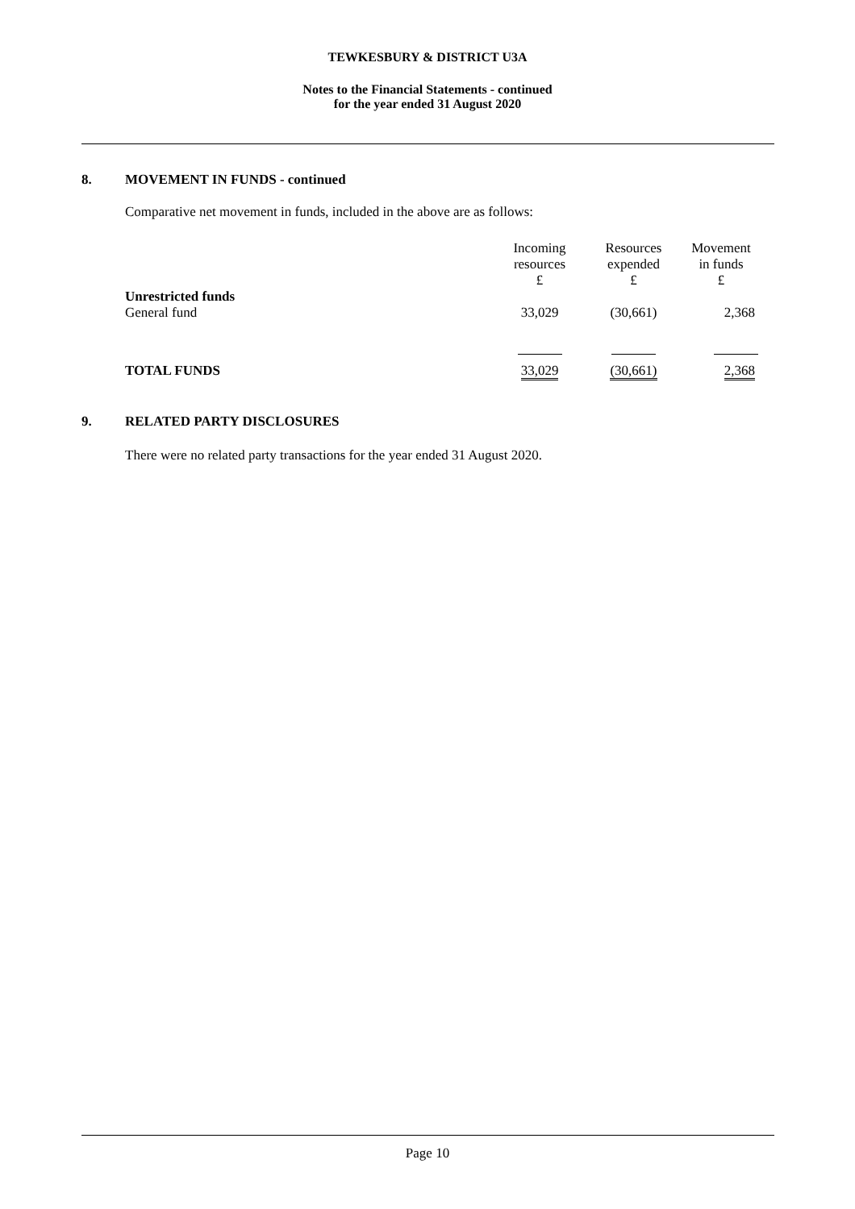TEWKESBURY & DISTRICT U3A
Notes to the Financial Statements - continued
for the year ended 31 August 2020
8. MOVEMENT IN FUNDS - continued
Comparative net movement in funds, included in the above are as follows:
| | Incoming resources £ | Resources expended £ | Movement in funds £ |
| --- | --- | --- | --- |
| Unrestricted funds | | | |
| General fund | 33,029 | (30,661) | 2,368 |
| TOTAL FUNDS | 33,029 | (30,661) | 2,368 |
9. RELATED PARTY DISCLOSURES
There were no related party transactions for the year ended 31 August 2020.
Page 10